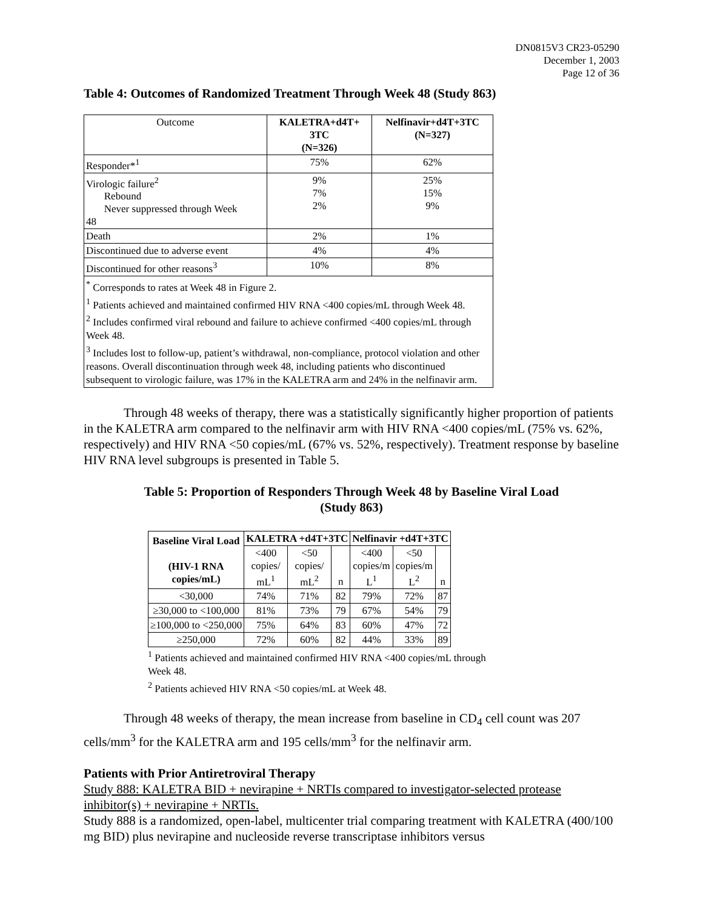DN0815V3 CR23-05290
December 1, 2003
Page 12 of 36
Table 4: Outcomes of Randomized Treatment Through Week 48 (Study 863)
| Outcome | KALETRA+d4T+ 3TC (N=326) | Nelfinavir+d4T+3TC (N=327) |
| Responder*<sup>1</sup> | 75% | 62% |
| Virologic failure<sup>2</sup> Rebound Never suppressed through Week 48 | 9% 7% 2% | 25% 15% 9% |
| Death | 2% | 1% |
| Discontinued due to adverse event | 4% | 4% |
| Discontinued for other reasons<sup>3</sup> | 10% | 8% |
| <sup>*</sup> Corresponds to rates at Week 48 in Figure 2. <sup>1</sup> Patients achieved and maintained confirmed HIV RNA <400 copies/mL through Week 48. <sup>2</sup> Includes confirmed viral rebound and failure to achieve confirmed <400 copies/mL through Week 48. <sup>3</sup> Includes lost to follow-up, patient’s withdrawal, non-compliance, protocol violation and other reasons. Overall discontinuation through week 48, including patients who discontinued subsequent to virologic failure, was 17% in the KALETRA arm and 24% in the nelfinavir arm. | | |
Through 48 weeks of therapy, there was a statistically significantly higher proportion of patients in the KALETRA arm compared to the nelfinavir arm with HIV RNA <400 copies/mL (75% vs. 62%, respectively) and HIV RNA <50 copies/mL (67% vs. 52%, respectively). Treatment response by baseline HIV RNA level subgroups is presented in Table 5.
Table 5: Proportion of Responders Through Week 48 by Baseline Viral Load
(Study 863)
| Baseline Viral Load (HIV-1 RNA copies/mL) | KALETRA +d4T+3TC | | | Nelfinavir +d4T+3TC | | |
| --- | --- | --- | --- | --- | --- | --- |
| | <400 copies/ mL<sup>1</sup> | <50 copies/ mL<sup>2</sup> | n | <400 copies/m L<sup>1</sup> | <50 copies/m L<sup>2</sup> | n |
| <30,000 | 74% | 71% | 82 | 79% | 72% | 87 |
| ≥30,000 to <100,000 | 81% | 73% | 79 | 67% | 54% | 79 |
| ≥100,000 to <250,000 | 75% | 64% | 83 | 60% | 47% | 72 |
| ≥250,000 | 72% | 60% | 82 | 44% | 33% | 89 |
<sup>1</sup> Patients achieved and maintained confirmed HIV RNA <400 copies/mL through Week 48.
<sup>2</sup> Patients achieved HIV RNA <50 copies/mL at Week 48.
Through 48 weeks of therapy, the mean increase from baseline in CD<sub>4</sub> cell count was 207 cells/mm<sup>3</sup> for the KALETRA arm and 195 cells/mm<sup>3</sup> for the nelfinavir arm.
Patients with Prior Antiretroviral Therapy
Study 888: KALETRA BID + nevirapine + NRTIs compared to investigator-selected protease inhibitor(s) + nevirapine + NRTIs.
Study 888 is a randomized, open-label, multicenter trial comparing treatment with KALETRA (400/100 mg BID) plus nevirapine and nucleoside reverse transcriptase inhibitors versus